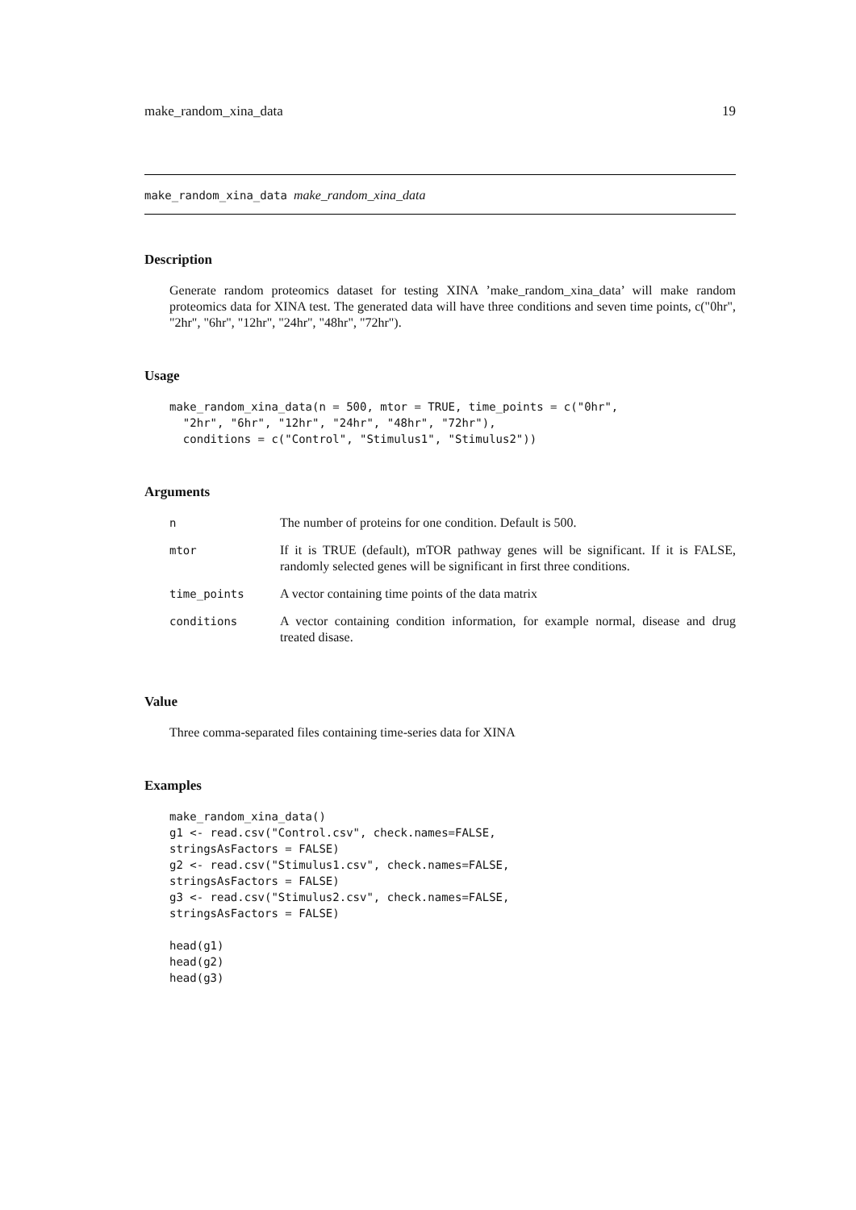make_random_xina_data 19
make_random_xina_data make_random_xina_data
Description
Generate random proteomics dataset for testing XINA ’make_random_xina_data’ will make random proteomics data for XINA test. The generated data will have three conditions and seven time points, c("0hr", "2hr", "6hr", "12hr", "24hr", "48hr", "72hr").
Usage
make_random_xina_data(n = 500, mtor = TRUE, time_points = c("0hr",
  "2hr", "6hr", "12hr", "24hr", "48hr", "72hr"),
  conditions = c("Control", "Stimulus1", "Stimulus2"))
Arguments
| n | The number of proteins for one condition. Default is 500. |
| mtor | If it is TRUE (default), mTOR pathway genes will be significant. If it is FALSE, randomly selected genes will be significant in first three conditions. |
| time_points | A vector containing time points of the data matrix |
| conditions | A vector containing condition information, for example normal, disease and drug treated disase. |
Value
Three comma-separated files containing time-series data for XINA
Examples
make_random_xina_data()
g1 <- read.csv("Control.csv", check.names=FALSE,
stringsAsFactors = FALSE)
g2 <- read.csv("Stimulus1.csv", check.names=FALSE,
stringsAsFactors = FALSE)
g3 <- read.csv("Stimulus2.csv", check.names=FALSE,
stringsAsFactors = FALSE)

head(g1)
head(g2)
head(g3)